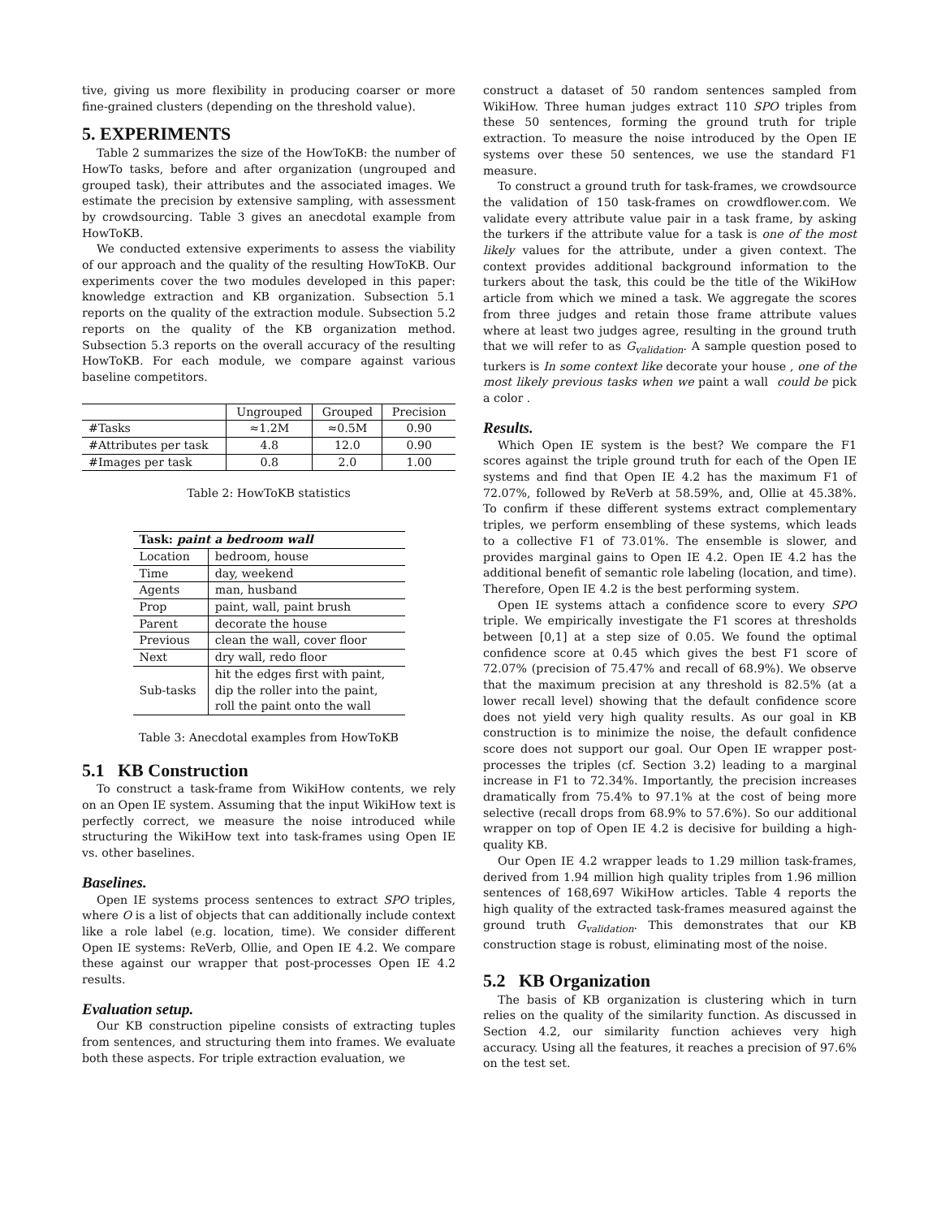tive, giving us more flexibility in producing coarser or more fine-grained clusters (depending on the threshold value).
5. EXPERIMENTS
Table 2 summarizes the size of the HowToKB: the number of HowTo tasks, before and after organization (ungrouped and grouped task), their attributes and the associated images. We estimate the precision by extensive sampling, with assessment by crowdsourcing. Table 3 gives an anecdotal example from HowToKB.
We conducted extensive experiments to assess the viability of our approach and the quality of the resulting HowToKB. Our experiments cover the two modules developed in this paper: knowledge extraction and KB organization. Subsection 5.1 reports on the quality of the extraction module. Subsection 5.2 reports on the quality of the KB organization method. Subsection 5.3 reports on the overall accuracy of the resulting HowToKB. For each module, we compare against various baseline competitors.
| | Ungrouped | Grouped | Precision |
| --- | --- | --- | --- |
| #Tasks | ≈1.2M | ≈0.5M | 0.90 |
| #Attributes per task | 4.8 | 12.0 | 0.90 |
| #Images per task | 0.8 | 2.0 | 1.00 |
Table 2: HowToKB statistics
| Task: paint a bedroom wall | |
| Location | bedroom, house |
| Time | day, weekend |
| Agents | man, husband |
| Prop | paint, wall, paint brush |
| Parent | decorate the house |
| Previous | clean the wall, cover floor |
| Next | dry wall, redo floor |
| Sub-tasks | hit the edges first with paint, dip the roller into the paint, roll the paint onto the wall |
Table 3: Anecdotal examples from HowToKB
5.1 KB Construction
To construct a task-frame from WikiHow contents, we rely on an Open IE system. Assuming that the input WikiHow text is perfectly correct, we measure the noise introduced while structuring the WikiHow text into task-frames using Open IE vs. other baselines.
Baselines.
Open IE systems process sentences to extract SPO triples, where O is a list of objects that can additionally include context like a role label (e.g. location, time). We consider different Open IE systems: ReVerb, Ollie, and Open IE 4.2. We compare these against our wrapper that post-processes Open IE 4.2 results.
Evaluation setup.
Our KB construction pipeline consists of extracting tuples from sentences, and structuring them into frames. We evaluate both these aspects. For triple extraction evaluation, we
construct a dataset of 50 random sentences sampled from WikiHow. Three human judges extract 110 SPO triples from these 50 sentences, forming the ground truth for triple extraction. To measure the noise introduced by the Open IE systems over these 50 sentences, we use the standard F1 measure.
To construct a ground truth for task-frames, we crowdsource the validation of 150 task-frames on crowdflower.com. We validate every attribute value pair in a task frame, by asking the turkers if the attribute value for a task is one of the most likely values for the attribute, under a given context. The context provides additional background information to the turkers about the task, this could be the title of the WikiHow article from which we mined a task. We aggregate the scores from three judges and retain those frame attribute values where at least two judges agree, resulting in the ground truth that we will refer to as G<sub>validation</sub>. A sample question posed to turkers is In some context like decorate your house , one of the most likely previous tasks when we paint a wall could be pick a color .
Results.
Which Open IE system is the best? We compare the F1 scores against the triple ground truth for each of the Open IE systems and find that Open IE 4.2 has the maximum F1 of 72.07%, followed by ReVerb at 58.59%, and, Ollie at 45.38%. To confirm if these different systems extract complementary triples, we perform ensembling of these systems, which leads to a collective F1 of 73.01%. The ensemble is slower, and provides marginal gains to Open IE 4.2. Open IE 4.2 has the additional benefit of semantic role labeling (location, and time). Therefore, Open IE 4.2 is the best performing system.
Open IE systems attach a confidence score to every SPO triple. We empirically investigate the F1 scores at thresholds between [0,1] at a step size of 0.05. We found the optimal confidence score at 0.45 which gives the best F1 score of 72.07% (precision of 75.47% and recall of 68.9%). We observe that the maximum precision at any threshold is 82.5% (at a lower recall level) showing that the default confidence score does not yield very high quality results. As our goal in KB construction is to minimize the noise, the default confidence score does not support our goal. Our Open IE wrapper post-processes the triples (cf. Section 3.2) leading to a marginal increase in F1 to 72.34%. Importantly, the precision increases dramatically from 75.4% to 97.1% at the cost of being more selective (recall drops from 68.9% to 57.6%). So our additional wrapper on top of Open IE 4.2 is decisive for building a high-quality KB.
Our Open IE 4.2 wrapper leads to 1.29 million task-frames, derived from 1.94 million high quality triples from 1.96 million sentences of 168,697 WikiHow articles. Table 4 reports the high quality of the extracted task-frames measured against the ground truth G<sub>validation</sub>. This demonstrates that our KB construction stage is robust, eliminating most of the noise.
5.2 KB Organization
The basis of KB organization is clustering which in turn relies on the quality of the similarity function. As discussed in Section 4.2, our similarity function achieves very high accuracy. Using all the features, it reaches a precision of 97.6% on the test set.